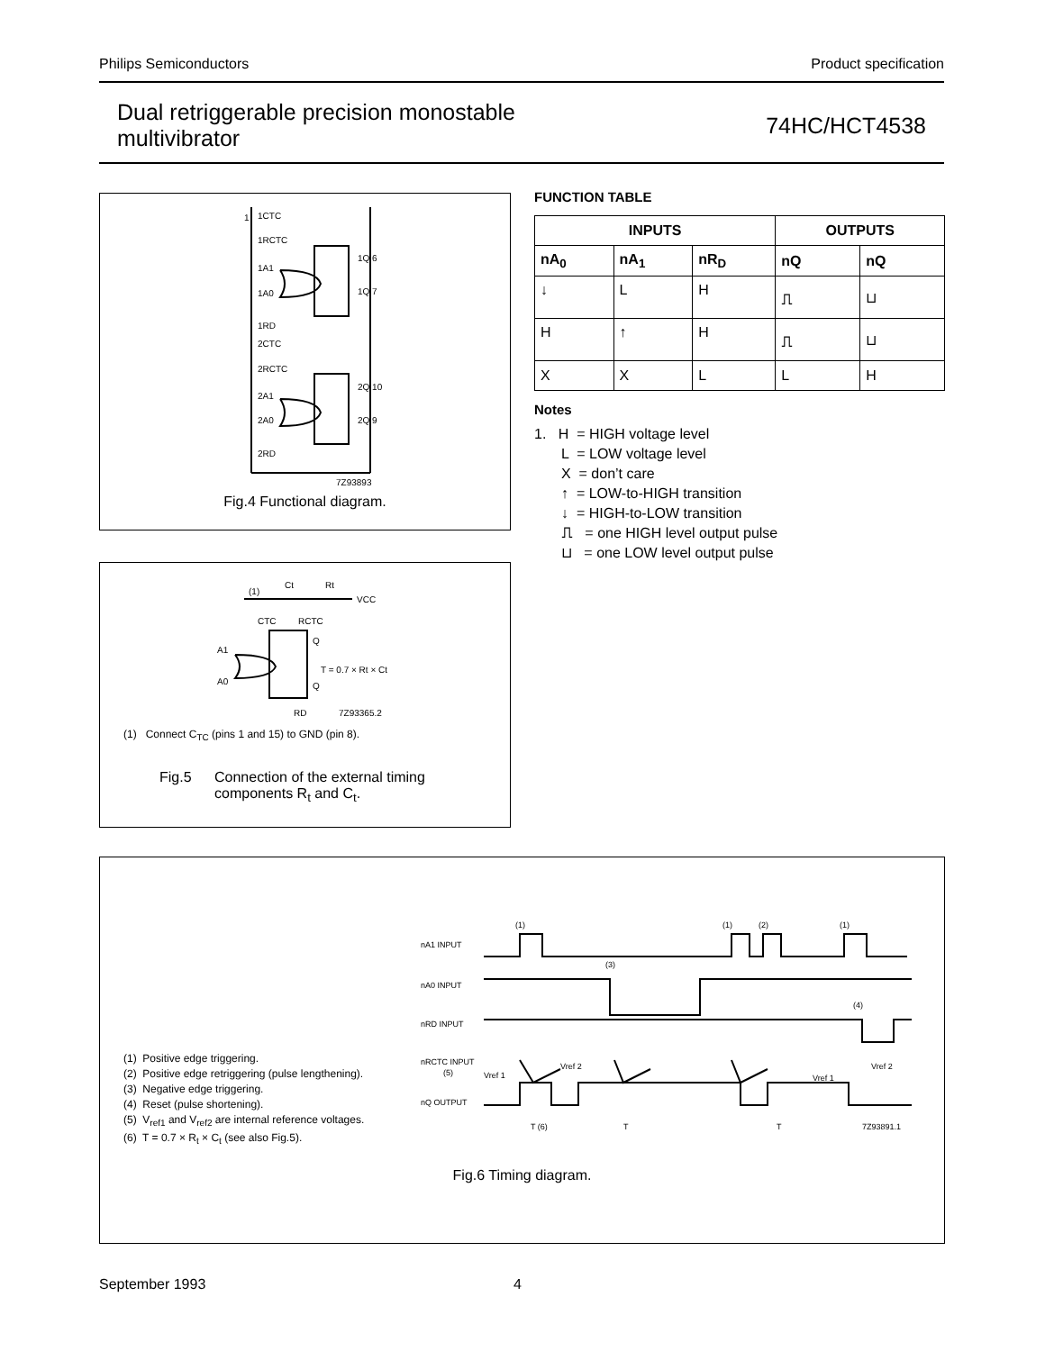Philips Semiconductors Product specification
Dual retriggerable precision monostable
multivibrator 74HC/HCT4538
1
1CTC
1RCTC
1A1
1A0
1RD
2CTC
2RCTC
2A1
2A0
2RD
1Q 6
1Q 7
2Q 10
2Q 9
7Z93893
Fig.4 Functional diagram.
(1)
Ct
Rt
VCC
CTC
RCTC
A1
A0
Q
T = 0.7 × Rt × Ct
Q
RD
7Z93365.2
(1) Connect C<sub>TC</sub> (pins 1 and 15) to GND (pin 8).
Fig.5 Connection of the external timing
components R<sub>t</sub> and C<sub>t</sub>.
FUNCTION TABLE
| INPUTS | | | OUTPUTS | |
| --- | --- | --- | --- | --- |
| nA<sub>0</sub> | nA<sub>1</sub> | nR<sub>D</sub> | nQ | nQ |
| ↓ | L | H | ⎍ | ⊔ |
| H | ↑ | H | ⎍ | ⊔ |
| X | X | L | L | H |
Notes
1. H = HIGH voltage level
L = LOW voltage level
X = don’t care
↑ = LOW-to-HIGH transition
↓ = HIGH-to-LOW transition
⎍ = one HIGH level output pulse
⊔ = one LOW level output pulse
(1) Positive edge triggering.
(2) Positive edge retriggering (pulse lengthening).
(3) Negative edge triggering.
(4) Reset (pulse shortening).
(5) V<sub>ref1</sub> and V<sub>ref2</sub> are internal reference voltages.
(6) T = 0.7 × R<sub>t</sub> × C<sub>t</sub> (see also Fig.5).
nA1 INPUT
nA0 INPUT
nRD INPUT
nRCTC INPUT
(5)
nQ OUTPUT
(1)
(1)
(2)
(1)
(3)
(4)
Vref 1
Vref 2
Vref 1
Vref 2
T (6)
T
T
7Z93891.1
Fig.6 Timing diagram.
September 1993 4